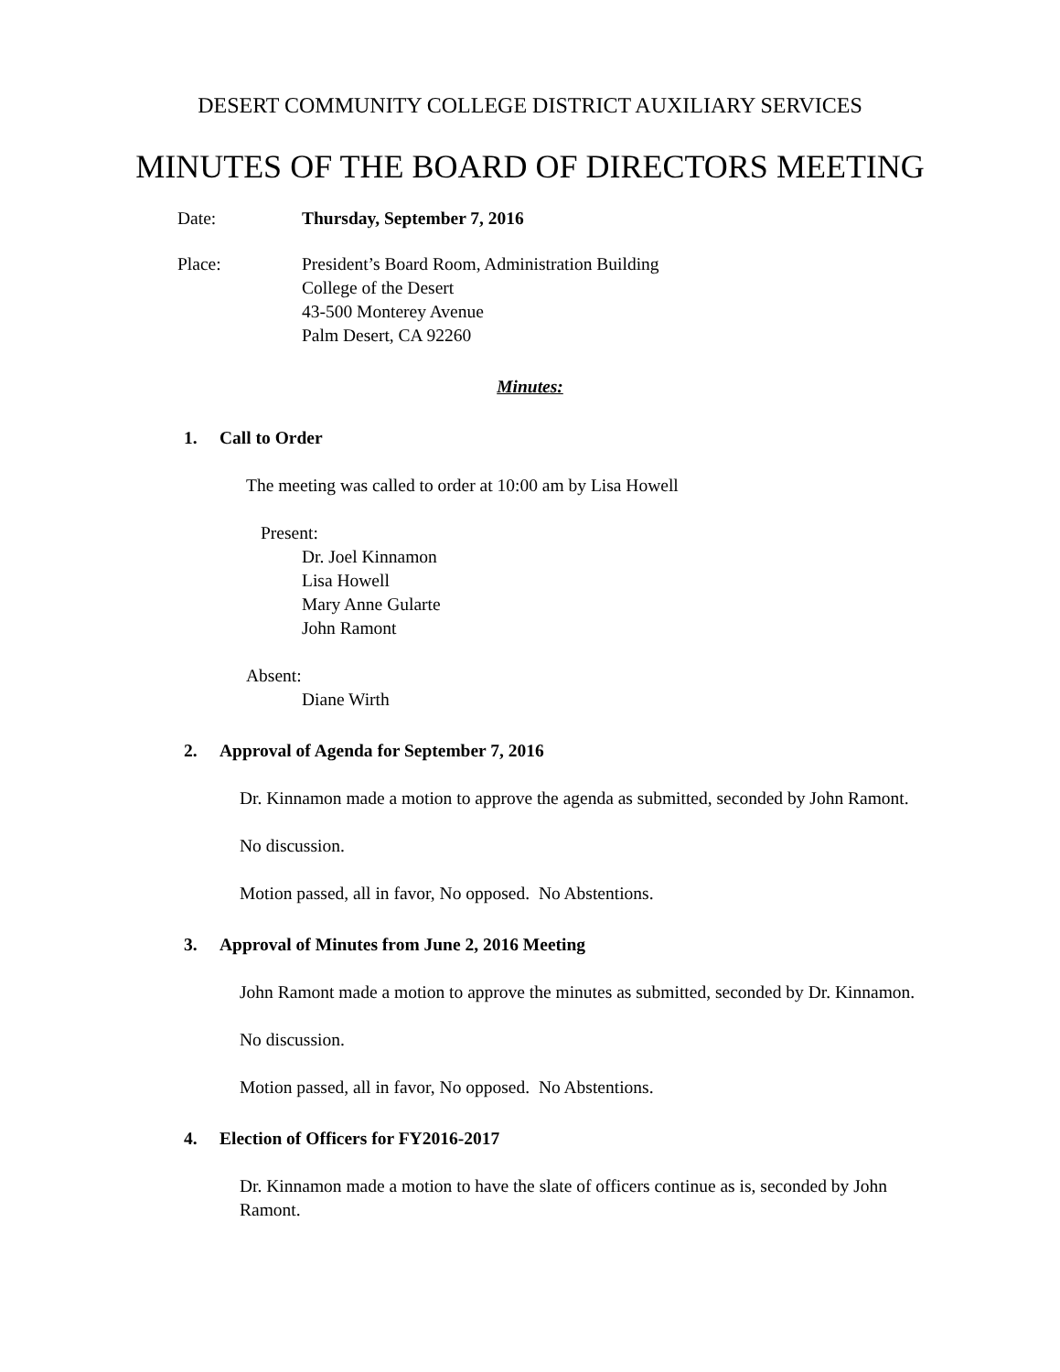DESERT COMMUNITY COLLEGE DISTRICT AUXILIARY SERVICES
MINUTES OF THE BOARD OF DIRECTORS MEETING
Date: Thursday, September 7, 2016
Place: President’s Board Room, Administration Building
College of the Desert
43-500 Monterey Avenue
Palm Desert, CA 92260
Minutes:
1. Call to Order
The meeting was called to order at 10:00 am by Lisa Howell
Present:
Dr. Joel Kinnamon
Lisa Howell
Mary Anne Gularte
John Ramont
Absent:
Diane Wirth
2. Approval of Agenda for September 7, 2016
Dr. Kinnamon made a motion to approve the agenda as submitted, seconded by John Ramont.
No discussion.
Motion passed, all in favor, No opposed. No Abstentions.
3. Approval of Minutes from June 2, 2016 Meeting
John Ramont made a motion to approve the minutes as submitted, seconded by Dr. Kinnamon.
No discussion.
Motion passed, all in favor, No opposed. No Abstentions.
4. Election of Officers for FY2016-2017
Dr. Kinnamon made a motion to have the slate of officers continue as is, seconded by John Ramont.